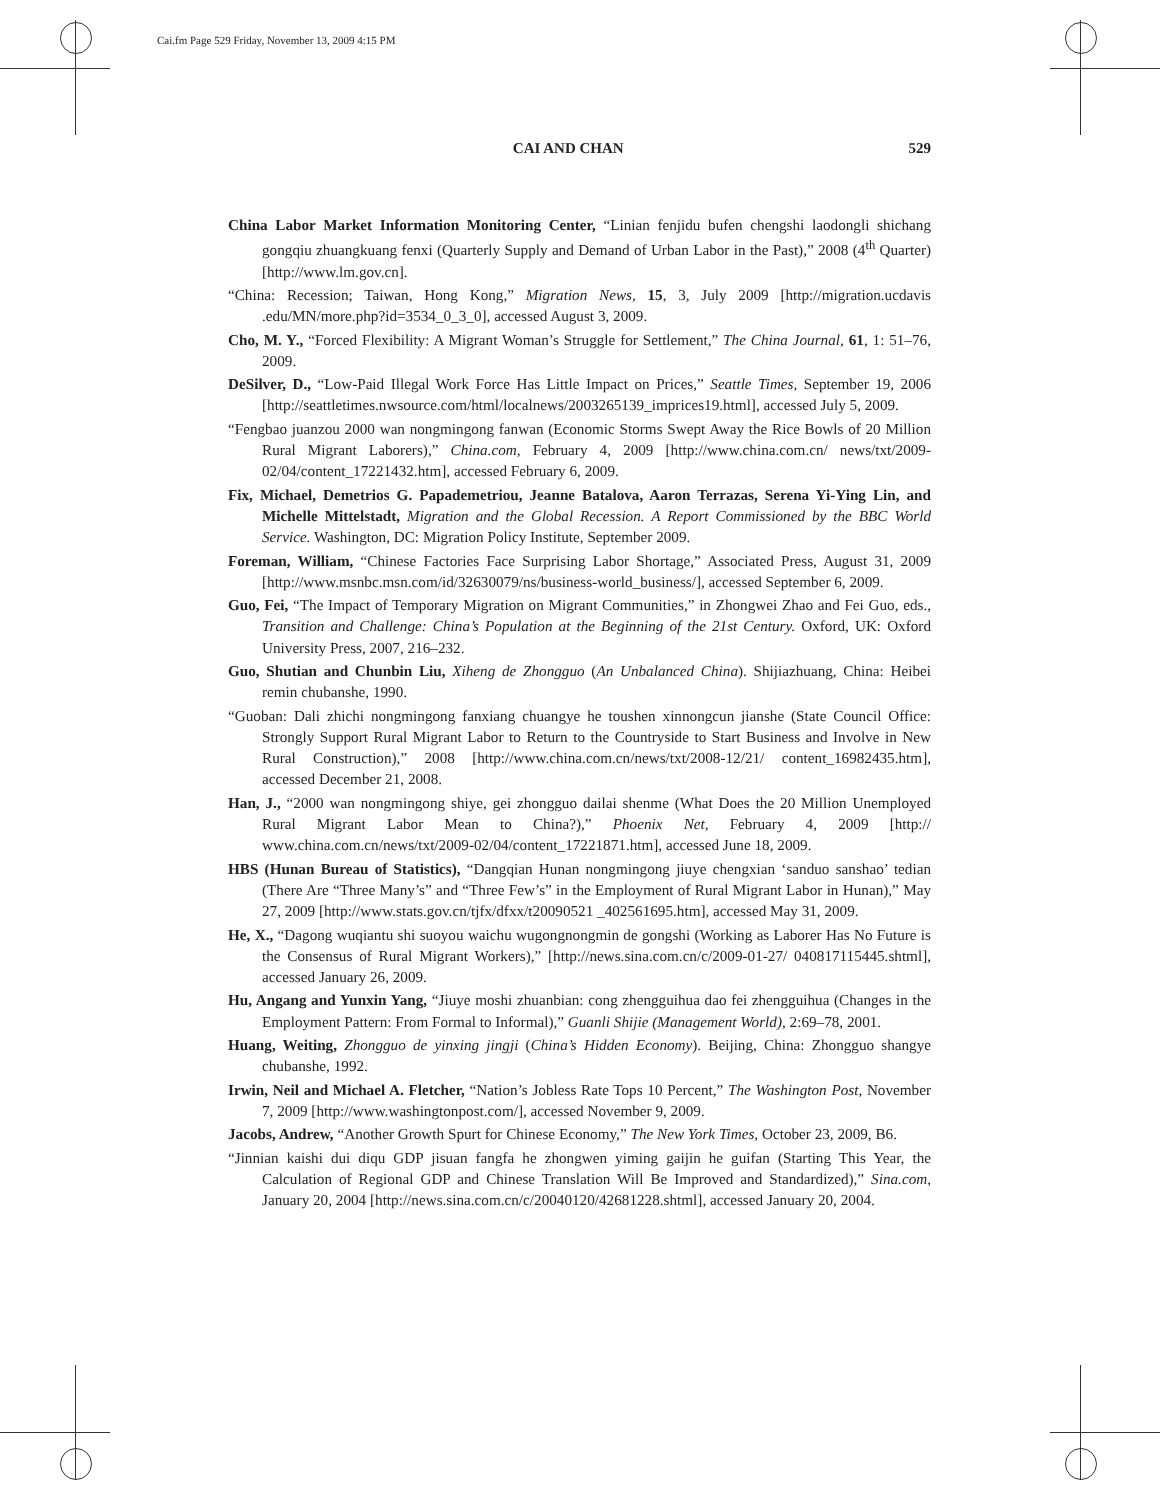Cai.fm Page 529 Friday, November 13, 2009 4:15 PM
CAI AND CHAN 529
China Labor Market Information Monitoring Center, “Linian fenjidu bufen chengshi laodongli shichang gongqiu zhuangkuang fenxi (Quarterly Supply and Demand of Urban Labor in the Past),” 2008 (4<sup>th</sup> Quarter) [http://www.lm.gov.cn].
“China: Recession; Taiwan, Hong Kong,” Migration News, 15, 3, July 2009 [http://migration.ucdavis .edu/MN/more.php?id=3534_0_3_0], accessed August 3, 2009.
Cho, M. Y., “Forced Flexibility: A Migrant Woman’s Struggle for Settlement,” The China Journal, 61, 1: 51–76, 2009.
DeSilver, D., “Low-Paid Illegal Work Force Has Little Impact on Prices,” Seattle Times, September 19, 2006 [http://seattletimes.nwsource.com/html/localnews/2003265139_imprices19.html], accessed July 5, 2009.
“Fengbao juanzou 2000 wan nongmingong fanwan (Economic Storms Swept Away the Rice Bowls of 20 Million Rural Migrant Laborers),” China.com, February 4, 2009 [http://www.china.com.cn/ news/txt/2009-02/04/content_17221432.htm], accessed February 6, 2009.
Fix, Michael, Demetrios G. Papademetriou, Jeanne Batalova, Aaron Terrazas, Serena Yi-Ying Lin, and Michelle Mittelstadt, Migration and the Global Recession. A Report Commissioned by the BBC World Service. Washington, DC: Migration Policy Institute, September 2009.
Foreman, William, “Chinese Factories Face Surprising Labor Shortage,” Associated Press, August 31, 2009 [http://www.msnbc.msn.com/id/32630079/ns/business-world_business/], accessed September 6, 2009.
Guo, Fei, “The Impact of Temporary Migration on Migrant Communities,” in Zhongwei Zhao and Fei Guo, eds., Transition and Challenge: China’s Population at the Beginning of the 21st Century. Oxford, UK: Oxford University Press, 2007, 216–232.
Guo, Shutian and Chunbin Liu, Xiheng de Zhongguo (An Unbalanced China). Shijiazhuang, China: Heibei remin chubanshe, 1990.
“Guoban: Dali zhichi nongmingong fanxiang chuangye he toushen xinnongcun jianshe (State Council Office: Strongly Support Rural Migrant Labor to Return to the Countryside to Start Business and Involve in New Rural Construction),” 2008 [http://www.china.com.cn/news/txt/2008-12/21/ content_16982435.htm], accessed December 21, 2008.
Han, J., “2000 wan nongmingong shiye, gei zhongguo dailai shenme (What Does the 20 Million Unemployed Rural Migrant Labor Mean to China?),” Phoenix Net, February 4, 2009 [http:// www.china.com.cn/news/txt/2009-02/04/content_17221871.htm], accessed June 18, 2009.
HBS (Hunan Bureau of Statistics), “Dangqian Hunan nongmingong jiuye chengxian ‘sanduo sanshao’ tedian (There Are “Three Many’s” and “Three Few’s” in the Employment of Rural Migrant Labor in Hunan),” May 27, 2009 [http://www.stats.gov.cn/tjfx/dfxx/t20090521 _402561695.htm], accessed May 31, 2009.
He, X., “Dagong wuqiantu shi suoyou waichu wugongnongmin de gongshi (Working as Laborer Has No Future is the Consensus of Rural Migrant Workers),” [http://news.sina.com.cn/c/2009-01-27/ 040817115445.shtml], accessed January 26, 2009.
Hu, Angang and Yunxin Yang, “Jiuye moshi zhuanbian: cong zhengguihua dao fei zhengguihua (Changes in the Employment Pattern: From Formal to Informal),” Guanli Shijie (Management World), 2:69–78, 2001.
Huang, Weiting, Zhongguo de yinxing jingji (China’s Hidden Economy). Beijing, China: Zhongguo shangye chubanshe, 1992.
Irwin, Neil and Michael A. Fletcher, “Nation’s Jobless Rate Tops 10 Percent,” The Washington Post, November 7, 2009 [http://www.washingtonpost.com/], accessed November 9, 2009.
Jacobs, Andrew, “Another Growth Spurt for Chinese Economy,” The New York Times, October 23, 2009, B6.
“Jinnian kaishi dui diqu GDP jisuan fangfa he zhongwen yiming gaijin he guifan (Starting This Year, the Calculation of Regional GDP and Chinese Translation Will Be Improved and Standardized),” Sina.com, January 20, 2004 [http://news.sina.com.cn/c/20040120/42681228.shtml], accessed January 20, 2004.